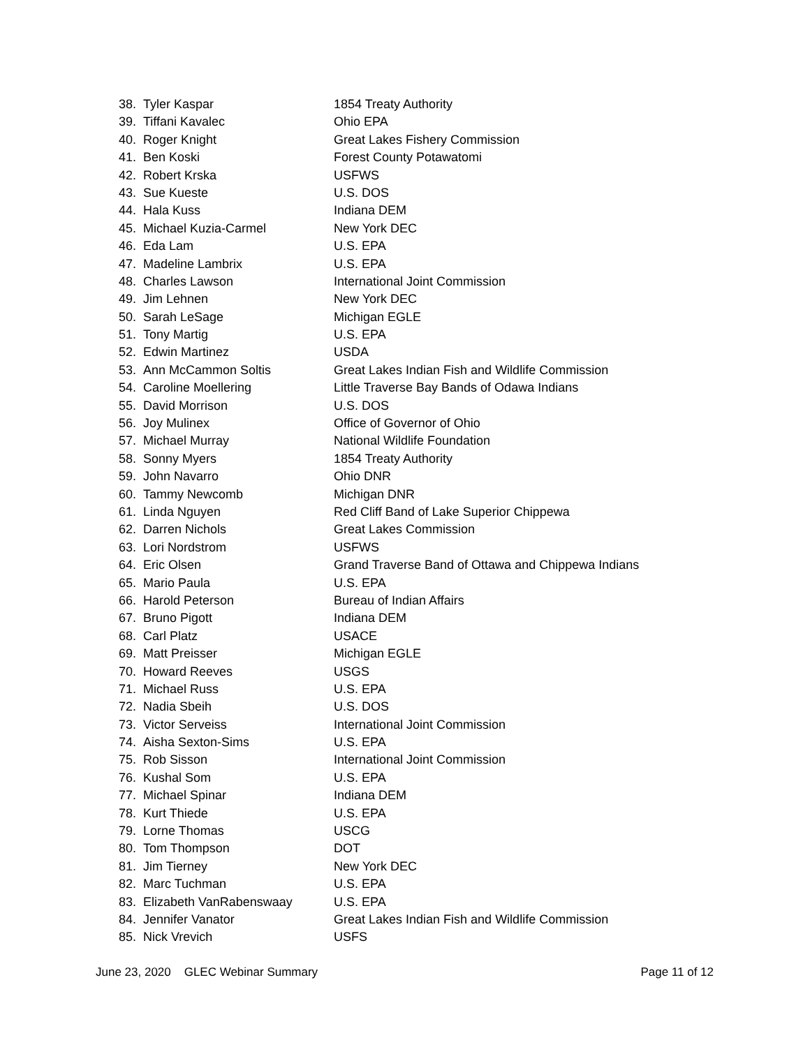38. Tyler Kaspar 1854 Treaty Authority
39. Tiffani Kavalec Ohio EPA
40. Roger Knight Great Lakes Fishery Commission
41. Ben Koski Forest County Potawatomi
42. Robert Krska USFWS
43. Sue Kueste U.S. DOS
44. Hala Kuss Indiana DEM
45. Michael Kuzia-Carmel New York DEC
46. Eda Lam U.S. EPA
47. Madeline Lambrix U.S. EPA
48. Charles Lawson International Joint Commission
49. Jim Lehnen New York DEC
50. Sarah LeSage Michigan EGLE
51. Tony Martig U.S. EPA
52. Edwin Martinez USDA
53. Ann McCammon Soltis Great Lakes Indian Fish and Wildlife Commission
54. Caroline Moellering Little Traverse Bay Bands of Odawa Indians
55. David Morrison U.S. DOS
56. Joy Mulinex Office of Governor of Ohio
57. Michael Murray National Wildlife Foundation
58. Sonny Myers 1854 Treaty Authority
59. John Navarro Ohio DNR
60. Tammy Newcomb Michigan DNR
61. Linda Nguyen Red Cliff Band of Lake Superior Chippewa
62. Darren Nichols Great Lakes Commission
63. Lori Nordstrom USFWS
64. Eric Olsen Grand Traverse Band of Ottawa and Chippewa Indians
65. Mario Paula U.S. EPA
66. Harold Peterson Bureau of Indian Affairs
67. Bruno Pigott Indiana DEM
68. Carl Platz USACE
69. Matt Preisser Michigan EGLE
70. Howard Reeves USGS
71. Michael Russ U.S. EPA
72. Nadia Sbeih U.S. DOS
73. Victor Serveiss International Joint Commission
74. Aisha Sexton-Sims U.S. EPA
75. Rob Sisson International Joint Commission
76. Kushal Som U.S. EPA
77. Michael Spinar Indiana DEM
78. Kurt Thiede U.S. EPA
79. Lorne Thomas USCG
80. Tom Thompson DOT
81. Jim Tierney New York DEC
82. Marc Tuchman U.S. EPA
83. Elizabeth VanRabenswaay U.S. EPA
84. Jennifer Vanator Great Lakes Indian Fish and Wildlife Commission
85. Nick Vrevich USFS
June 23, 2020 GLEC Webinar Summary Page 11 of 12